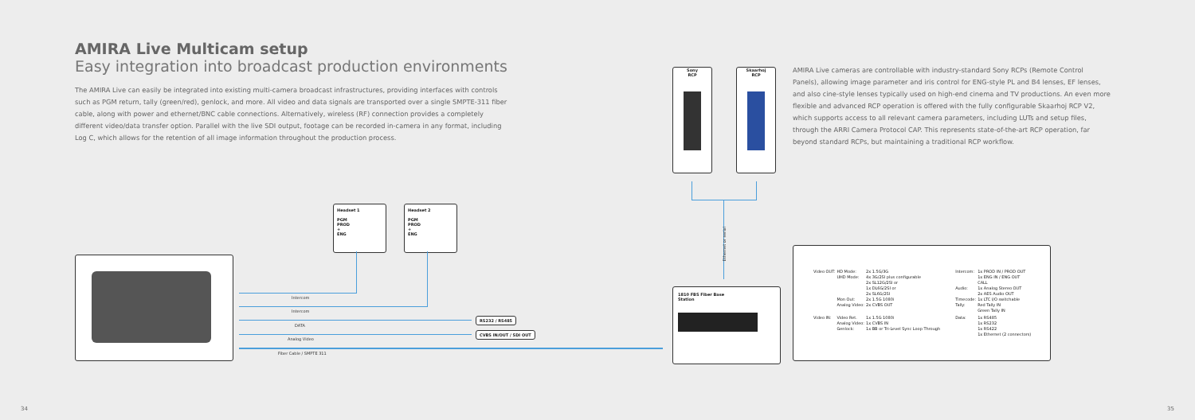AMIRA Live Multicam setup
Easy integration into broadcast production environments
The AMIRA Live can easily be integrated into existing multi-camera broadcast infrastructures, providing interfaces with controls such as PGM return, tally (green/red), genlock, and more. All video and data signals are transported over a single SMPTE-311 fiber cable, along with power and ethernet/BNC cable connections. Alternatively, wireless (RF) connection provides a completely different video/data transfer option. Parallel with the live SDI output, footage can be recorded in-camera in any format, including Log C, which allows for the retention of all image information throughout the production process.
AMIRA Live cameras are controllable with industry-standard Sony RCPs (Remote Control Panels), allowing image parameter and iris control for ENG-style PL and B4 lenses, EF lenses, and also cine-style lenses typically used on high-end cinema and TV productions. An even more flexible and advanced RCP operation is offered with the fully configurable Skaarhoj RCP V2, which supports access to all relevant camera parameters, including LUTs and setup files, through the ARRI Camera Protocol CAP. This represents state-of-the-art RCP operation, far beyond standard RCPs, but maintaining a traditional RCP workflow.
Sony
RCP
Skaarhoj
RCP
Ethernet or serial
Headset 1
PGM
PROD
+
ENG
Headset 2
PGM
PROD
+
ENG
Intercom
Intercom
DATA
Analog Video
Fiber Cable / SMPTE 311
RS232 / RS485
CVBS IN/OUT / SDI OUT
1810 FBS Fiber Base
Station
| Video OUT: | HD Mode: UHD Mode: Mon Out: Analog Video: | 2x 1.5G/3G 4x 3G/2SI plus configurable 2x SL12G/2SI or 1x DL6G/2SI or 2x SL6G/2SI 2x 1.5G 1080i 2x CVBS OUT | Intercom: Audio: Timecode: Tally: | 1x PROD IN / PROD OUT 1x ENG IN / ENG OUT CALL 1x Analog Stereo OUT 2x AES Audio OUT 1x LTC I/O switchable Red Tally IN Green Tally IN |
| Video IN: | Video Ret. Analog Video: Genlock: | 1x 1.5G 1080i 1x CVBS IN 1x BB or Tri-Level Sync Loop Through | Data: | 1x RS485 1x RS232 1x RS422 1x Ethernet (2 connectors) |
34 35